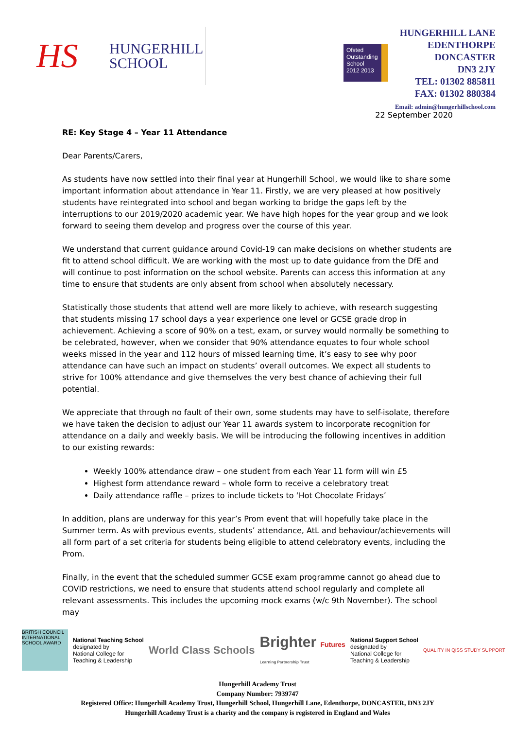HS
HUNGERHILL
SCHOOL
Ofsted
Outstanding
School 2012 2013
HUNGERHILL LANE
EDENTHORPE
DONCASTER
DN3 2JY
TEL: 01302 885811
FAX: 01302 880384
Email: admin@hungerhillschool.com
22 September 2020
RE: Key Stage 4 – Year 11 Attendance
Dear Parents/Carers,
As students have now settled into their final year at Hungerhill School, we would like to share some important information about attendance in Year 11. Firstly, we are very pleased at how positively students have reintegrated into school and began working to bridge the gaps left by the interruptions to our 2019/2020 academic year. We have high hopes for the year group and we look forward to seeing them develop and progress over the course of this year.
We understand that current guidance around Covid-19 can make decisions on whether students are fit to attend school difficult. We are working with the most up to date guidance from the DfE and will continue to post information on the school website. Parents can access this information at any time to ensure that students are only absent from school when absolutely necessary.
Statistically those students that attend well are more likely to achieve, with research suggesting that students missing 17 school days a year experience one level or GCSE grade drop in achievement. Achieving a score of 90% on a test, exam, or survey would normally be something to be celebrated, however, when we consider that 90% attendance equates to four whole school weeks missed in the year and 112 hours of missed learning time, it’s easy to see why poor attendance can have such an impact on students’ overall outcomes. We expect all students to strive for 100% attendance and give themselves the very best chance of achieving their full potential.
We appreciate that through no fault of their own, some students may have to self-isolate, therefore we have taken the decision to adjust our Year 11 awards system to incorporate recognition for attendance on a daily and weekly basis. We will be introducing the following incentives in addition to our existing rewards:
Weekly 100% attendance draw – one student from each Year 11 form will win £5
Highest form attendance reward – whole form to receive a celebratory treat
Daily attendance raffle – prizes to include tickets to ‘Hot Chocolate Fridays’
In addition, plans are underway for this year’s Prom event that will hopefully take place in the Summer term. As with previous events, students’ attendance, AtL and behaviour/achievements will all form part of a set criteria for students being eligible to attend celebratory events, including the Prom.
Finally, in the event that the scheduled summer GCSE exam programme cannot go ahead due to COVID restrictions, we need to ensure that students attend school regularly and complete all relevant assessments. This includes the upcoming mock exams (w/c 9th November). The school may
BRITISH COUNCIL
INTERNATIONAL SCHOOL AWARD
National Teaching School
designated by
National College for
Teaching & Leadership
World Class Schools
Brighter Futures
Learning Partnership Trust
National Support School
designated by
National College for
Teaching & Leadership
QUALITY IN QiSS STUDY SUPPORT
Hungerhill Academy Trust
Company Number: 7939747
Registered Office: Hungerhill Academy Trust, Hungerhill School, Hungerhill Lane, Edenthorpe, DONCASTER, DN3 2JY
Hungerhill Academy Trust is a charity and the company is registered in England and Wales